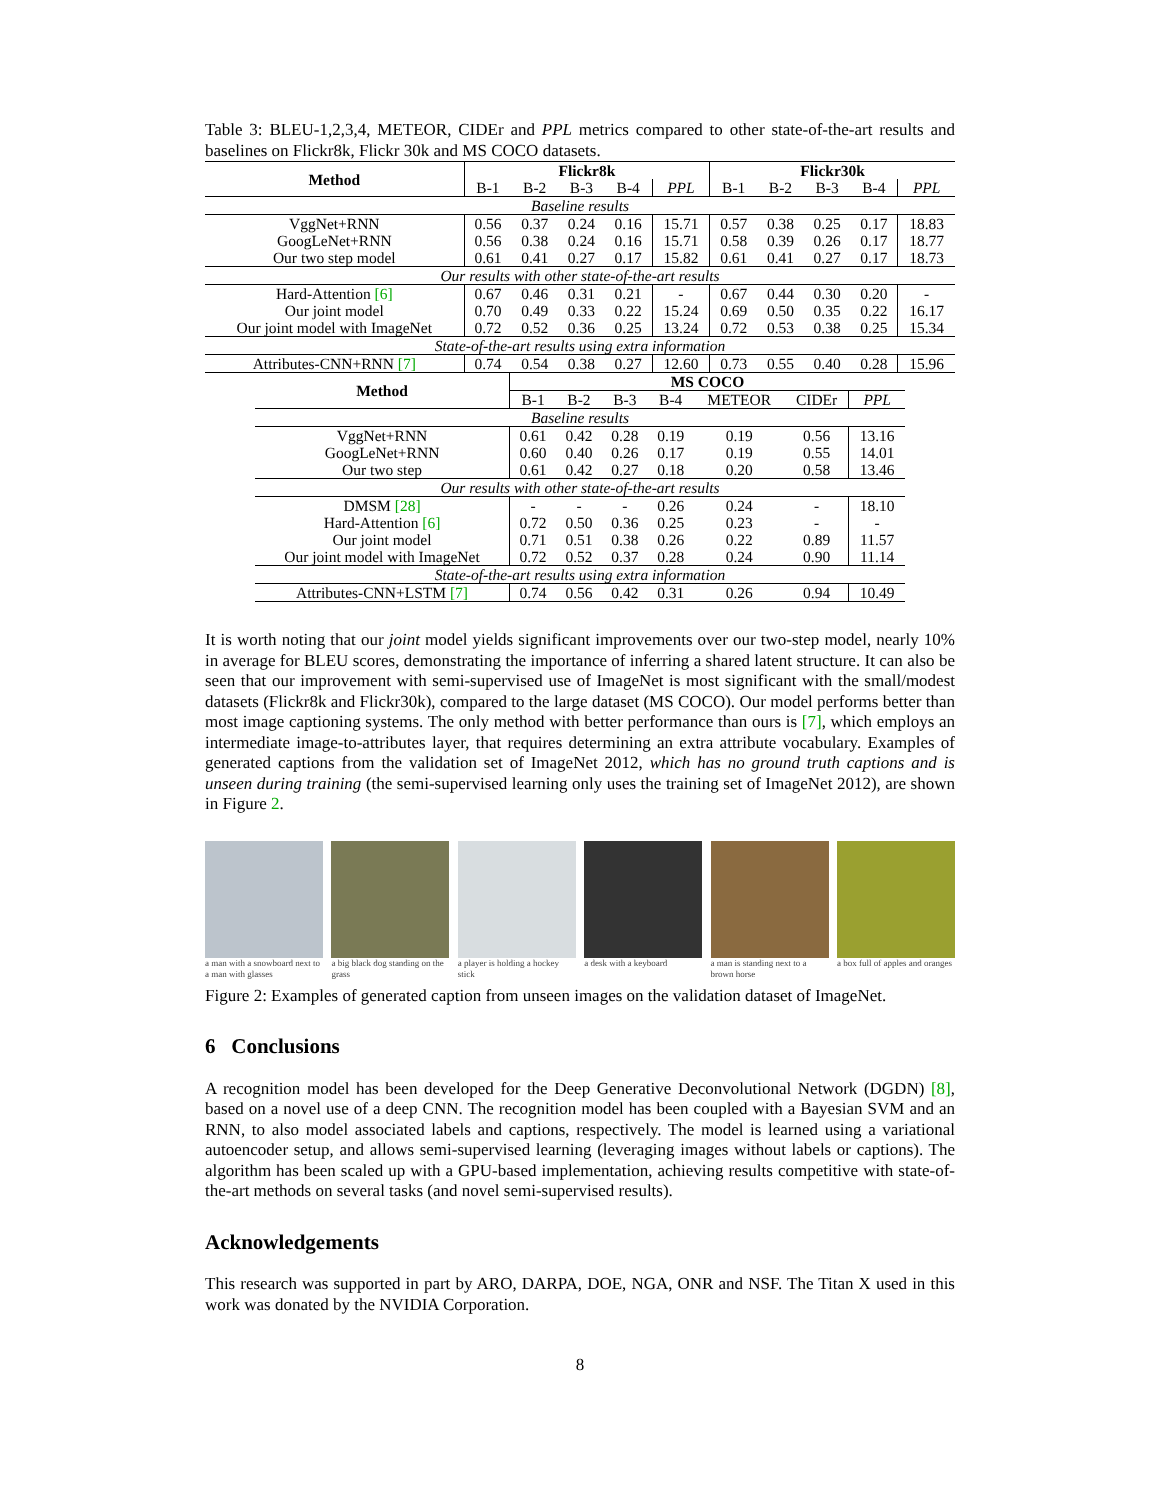Table 3: BLEU-1,2,3,4, METEOR, CIDEr and PPL metrics compared to other state-of-the-art results and baselines on Flickr8k, Flickr 30k and MS COCO datasets.
| Method | Flickr8k | | | | | Flickr30k | | | | |
| --- | --- | --- | --- | --- | --- | --- | --- | --- | --- | --- |
| | B-1 | B-2 | B-3 | B-4 | PPL | B-1 | B-2 | B-3 | B-4 | PPL |
| Baseline results | | | | | | | | | | |
| VggNet+RNN | 0.56 | 0.37 | 0.24 | 0.16 | 15.71 | 0.57 | 0.38 | 0.25 | 0.17 | 18.83 |
| GoogLeNet+RNN | 0.56 | 0.38 | 0.24 | 0.16 | 15.71 | 0.58 | 0.39 | 0.26 | 0.17 | 18.77 |
| Our two step model | 0.61 | 0.41 | 0.27 | 0.17 | 15.82 | 0.61 | 0.41 | 0.27 | 0.17 | 18.73 |
| Our results with other state-of-the-art results | | | | | | | | | | |
| Hard-Attention [6] | 0.67 | 0.46 | 0.31 | 0.21 | - | 0.67 | 0.44 | 0.30 | 0.20 | - |
| Our joint model | 0.70 | 0.49 | 0.33 | 0.22 | 15.24 | 0.69 | 0.50 | 0.35 | 0.22 | 16.17 |
| Our joint model with ImageNet | 0.72 | 0.52 | 0.36 | 0.25 | 13.24 | 0.72 | 0.53 | 0.38 | 0.25 | 15.34 |
| State-of-the-art results using extra information | | | | | | | | | | |
| Attributes-CNN+RNN [7] | 0.74 | 0.54 | 0.38 | 0.27 | 12.60 | 0.73 | 0.55 | 0.40 | 0.28 | 15.96 |
| Method | MS COCO | | | | | | |
| --- | --- | --- | --- | --- | --- | --- | --- |
| | B-1 | B-2 | B-3 | B-4 | METEOR | CIDEr | PPL |
| Baseline results | | | | | | | |
| VggNet+RNN | 0.61 | 0.42 | 0.28 | 0.19 | 0.19 | 0.56 | 13.16 |
| GoogLeNet+RNN | 0.60 | 0.40 | 0.26 | 0.17 | 0.19 | 0.55 | 14.01 |
| Our two step | 0.61 | 0.42 | 0.27 | 0.18 | 0.20 | 0.58 | 13.46 |
| Our results with other state-of-the-art results | | | | | | | |
| DMSM [28] | - | - | - | 0.26 | 0.24 | - | 18.10 |
| Hard-Attention [6] | 0.72 | 0.50 | 0.36 | 0.25 | 0.23 | - | - |
| Our joint model | 0.71 | 0.51 | 0.38 | 0.26 | 0.22 | 0.89 | 11.57 |
| Our joint model with ImageNet | 0.72 | 0.52 | 0.37 | 0.28 | 0.24 | 0.90 | 11.14 |
| State-of-the-art results using extra information | | | | | | | |
| Attributes-CNN+LSTM [7] | 0.74 | 0.56 | 0.42 | 0.31 | 0.26 | 0.94 | 10.49 |
It is worth noting that our joint model yields significant improvements over our two-step model, nearly 10% in average for BLEU scores, demonstrating the importance of inferring a shared latent structure. It can also be seen that our improvement with semi-supervised use of ImageNet is most significant with the small/modest datasets (Flickr8k and Flickr30k), compared to the large dataset (MS COCO). Our model performs better than most image captioning systems. The only method with better performance than ours is [7], which employs an intermediate image-to-attributes layer, that requires determining an extra attribute vocabulary. Examples of generated captions from the validation set of ImageNet 2012, which has no ground truth captions and is unseen during training (the semi-supervised learning only uses the training set of ImageNet 2012), are shown in Figure 2.
a man with a snowboard next to a man with glasses
a big black dog standing on the grass
a player is holding a hockey stick
a desk with a keyboard
a man is standing next to a brown horse
a box full of apples and oranges
Figure 2: Examples of generated caption from unseen images on the validation dataset of ImageNet.
6 Conclusions
A recognition model has been developed for the Deep Generative Deconvolutional Network (DGDN) [8], based on a novel use of a deep CNN. The recognition model has been coupled with a Bayesian SVM and an RNN, to also model associated labels and captions, respectively. The model is learned using a variational autoencoder setup, and allows semi-supervised learning (leveraging images without labels or captions). The algorithm has been scaled up with a GPU-based implementation, achieving results competitive with state-of-the-art methods on several tasks (and novel semi-supervised results).
Acknowledgements
This research was supported in part by ARO, DARPA, DOE, NGA, ONR and NSF. The Titan X used in this work was donated by the NVIDIA Corporation.
8